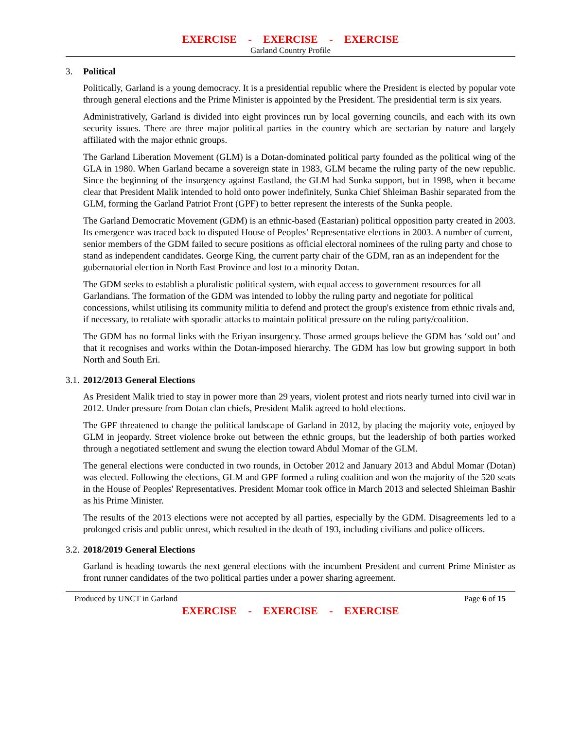EXERCISE - EXERCISE - EXERCISE
Garland Country Profile
3. Political
Politically, Garland is a young democracy. It is a presidential republic where the President is elected by popular vote through general elections and the Prime Minister is appointed by the President. The presidential term is six years.
Administratively, Garland is divided into eight provinces run by local governing councils, and each with its own security issues. There are three major political parties in the country which are sectarian by nature and largely affiliated with the major ethnic groups.
The Garland Liberation Movement (GLM) is a Dotan-dominated political party founded as the political wing of the GLA in 1980. When Garland became a sovereign state in 1983, GLM became the ruling party of the new republic. Since the beginning of the insurgency against Eastland, the GLM had Sunka support, but in 1998, when it became clear that President Malik intended to hold onto power indefinitely, Sunka Chief Shleiman Bashir separated from the GLM, forming the Garland Patriot Front (GPF) to better represent the interests of the Sunka people.
The Garland Democratic Movement (GDM) is an ethnic-based (Eastarian) political opposition party created in 2003. Its emergence was traced back to disputed House of Peoples’ Representative elections in 2003. A number of current, senior members of the GDM failed to secure positions as official electoral nominees of the ruling party and chose to stand as independent candidates. George King, the current party chair of the GDM, ran as an independent for the gubernatorial election in North East Province and lost to a minority Dotan.
The GDM seeks to establish a pluralistic political system, with equal access to government resources for all Garlandians. The formation of the GDM was intended to lobby the ruling party and negotiate for political concessions, whilst utilising its community militia to defend and protect the group's existence from ethnic rivals and, if necessary, to retaliate with sporadic attacks to maintain political pressure on the ruling party/coalition.
The GDM has no formal links with the Eriyan insurgency. Those armed groups believe the GDM has ‘sold out’ and that it recognises and works within the Dotan-imposed hierarchy. The GDM has low but growing support in both North and South Eri.
3.1. 2012/2013 General Elections
As President Malik tried to stay in power more than 29 years, violent protest and riots nearly turned into civil war in 2012. Under pressure from Dotan clan chiefs, President Malik agreed to hold elections.
The GPF threatened to change the political landscape of Garland in 2012, by placing the majority vote, enjoyed by GLM in jeopardy. Street violence broke out between the ethnic groups, but the leadership of both parties worked through a negotiated settlement and swung the election toward Abdul Momar of the GLM.
The general elections were conducted in two rounds, in October 2012 and January 2013 and Abdul Momar (Dotan) was elected. Following the elections, GLM and GPF formed a ruling coalition and won the majority of the 520 seats in the House of Peoples' Representatives. President Momar took office in March 2013 and selected Shleiman Bashir as his Prime Minister.
The results of the 2013 elections were not accepted by all parties, especially by the GDM. Disagreements led to a prolonged crisis and public unrest, which resulted in the death of 193, including civilians and police officers.
3.2. 2018/2019 General Elections
Garland is heading towards the next general elections with the incumbent President and current Prime Minister as front runner candidates of the two political parties under a power sharing agreement.
Produced by UNCT in Garland Page 6 of 15
EXERCISE - EXERCISE - EXERCISE